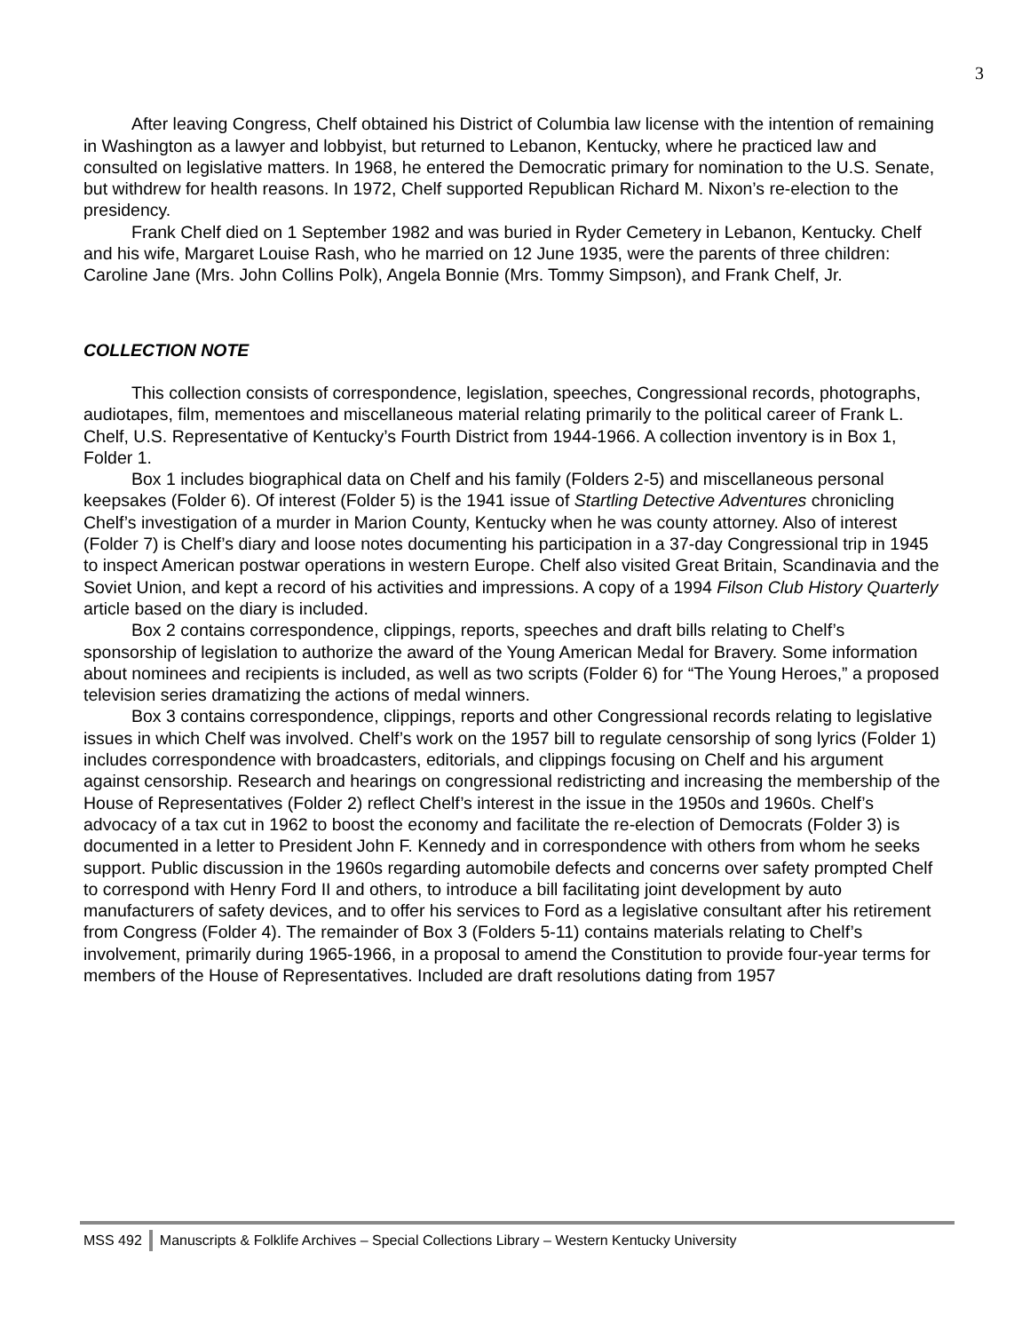3
After leaving Congress, Chelf obtained his District of Columbia law license with the intention of remaining in Washington as a lawyer and lobbyist, but returned to Lebanon, Kentucky, where he practiced law and consulted on legislative matters. In 1968, he entered the Democratic primary for nomination to the U.S. Senate, but withdrew for health reasons. In 1972, Chelf supported Republican Richard M. Nixon’s re-election to the presidency.
Frank Chelf died on 1 September 1982 and was buried in Ryder Cemetery in Lebanon, Kentucky. Chelf and his wife, Margaret Louise Rash, who he married on 12 June 1935, were the parents of three children: Caroline Jane (Mrs. John Collins Polk), Angela Bonnie (Mrs. Tommy Simpson), and Frank Chelf, Jr.
COLLECTION NOTE
This collection consists of correspondence, legislation, speeches, Congressional records, photographs, audiotapes, film, mementoes and miscellaneous material relating primarily to the political career of Frank L. Chelf, U.S. Representative of Kentucky’s Fourth District from 1944-1966. A collection inventory is in Box 1, Folder 1.
Box 1 includes biographical data on Chelf and his family (Folders 2-5) and miscellaneous personal keepsakes (Folder 6). Of interest (Folder 5) is the 1941 issue of Startling Detective Adventures chronicling Chelf’s investigation of a murder in Marion County, Kentucky when he was county attorney. Also of interest (Folder 7) is Chelf’s diary and loose notes documenting his participation in a 37-day Congressional trip in 1945 to inspect American postwar operations in western Europe. Chelf also visited Great Britain, Scandinavia and the Soviet Union, and kept a record of his activities and impressions. A copy of a 1994 Filson Club History Quarterly article based on the diary is included.
Box 2 contains correspondence, clippings, reports, speeches and draft bills relating to Chelf’s sponsorship of legislation to authorize the award of the Young American Medal for Bravery. Some information about nominees and recipients is included, as well as two scripts (Folder 6) for “The Young Heroes,” a proposed television series dramatizing the actions of medal winners.
Box 3 contains correspondence, clippings, reports and other Congressional records relating to legislative issues in which Chelf was involved. Chelf’s work on the 1957 bill to regulate censorship of song lyrics (Folder 1) includes correspondence with broadcasters, editorials, and clippings focusing on Chelf and his argument against censorship. Research and hearings on congressional redistricting and increasing the membership of the House of Representatives (Folder 2) reflect Chelf’s interest in the issue in the 1950s and 1960s. Chelf’s advocacy of a tax cut in 1962 to boost the economy and facilitate the re-election of Democrats (Folder 3) is documented in a letter to President John F. Kennedy and in correspondence with others from whom he seeks support. Public discussion in the 1960s regarding automobile defects and concerns over safety prompted Chelf to correspond with Henry Ford II and others, to introduce a bill facilitating joint development by auto manufacturers of safety devices, and to offer his services to Ford as a legislative consultant after his retirement from Congress (Folder 4). The remainder of Box 3 (Folders 5-11) contains materials relating to Chelf’s involvement, primarily during 1965-1966, in a proposal to amend the Constitution to provide four-year terms for members of the House of Representatives. Included are draft resolutions dating from 1957
MSS 492 Manuscripts & Folklife Archives – Special Collections Library – Western Kentucky University